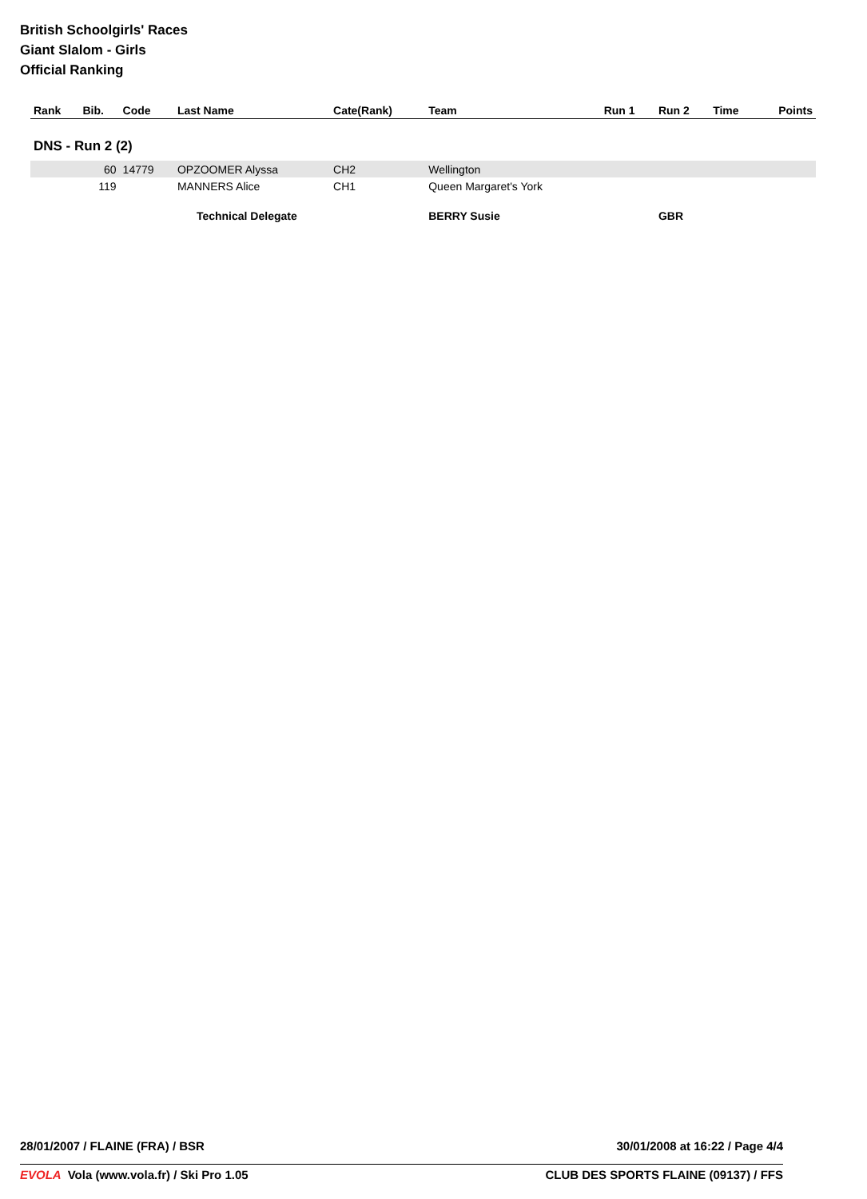British Schoolgirls' Races
Giant Slalom - Girls
Official Ranking
| Rank | Bib. | Code | Last Name | Cate(Rank) | Team | Run 1 | Run 2 | Time | Points |
| --- | --- | --- | --- | --- | --- | --- | --- | --- | --- |
| DNS - Run 2 (2) | | | | | | | | | |
| | 60 | 14779 | OPZOOMER Alyssa | CH2 | Wellington | | | | |
| | 119 | | MANNERS Alice | CH1 | Queen Margaret's York | | | | |
| | | | Technical Delegate | | BERRY Susie | | GBR | | |
28/01/2007 / FLAINE (FRA) / BSR 30/01/2008 at 16:22 / Page 4/4
EVOLA Vola (www.vola.fr) / Ski Pro 1.05 CLUB DES SPORTS FLAINE (09137) / FFS